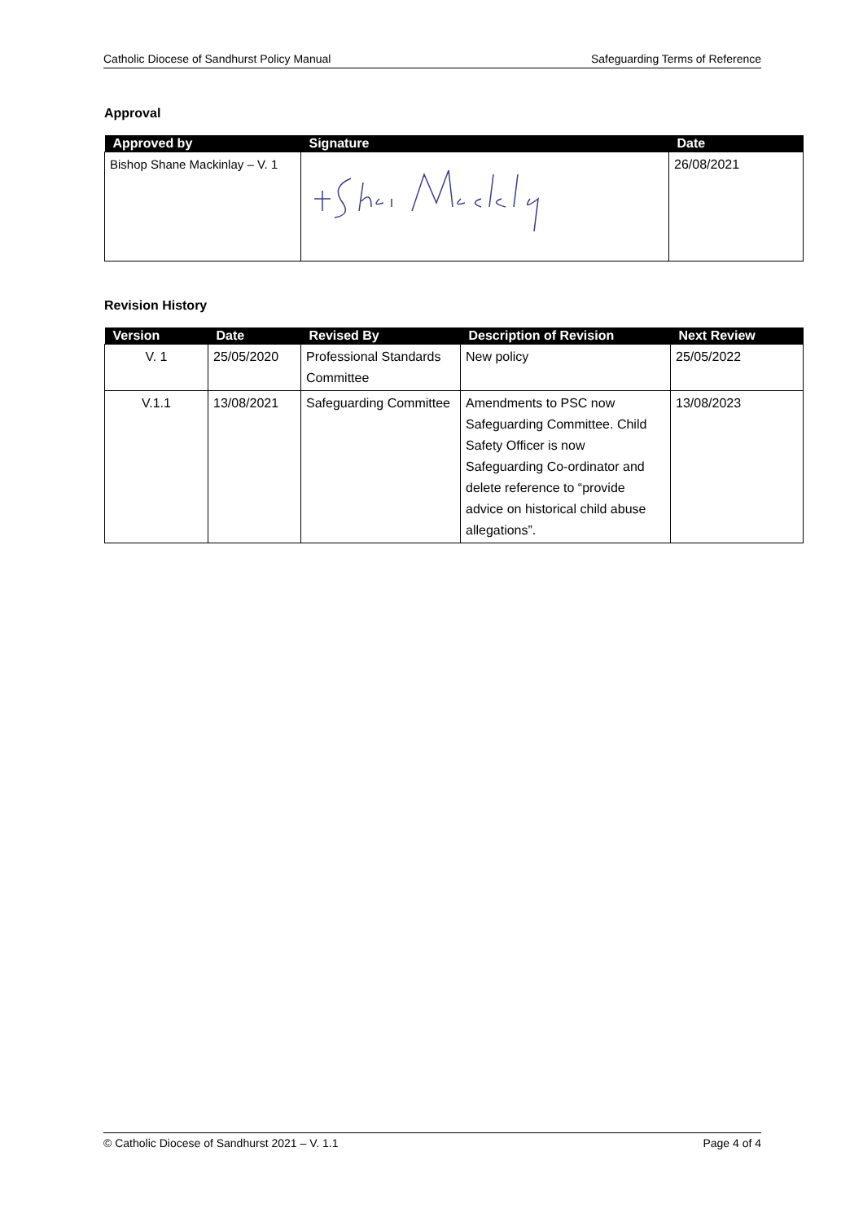Catholic Diocese of Sandhurst Policy Manual Safeguarding Terms of Reference
Approval
| Approved by | Signature | Date |
| --- | --- | --- |
| Bishop Shane Mackinlay – V. 1 | | 26/08/2021 |
Revision History
| Version | Date | Revised By | Description of Revision | Next Review |
| --- | --- | --- | --- | --- |
| V. 1 | 25/05/2020 | Professional Standards Committee | New policy | 25/05/2022 |
| V.1.1 | 13/08/2021 | Safeguarding Committee | Amendments to PSC now Safeguarding Committee. Child Safety Officer is now Safeguarding Co-ordinator and delete reference to “provide advice on historical child abuse allegations”. | 13/08/2023 |
© Catholic Diocese of Sandhurst 2021 – V. 1.1 Page 4 of 4